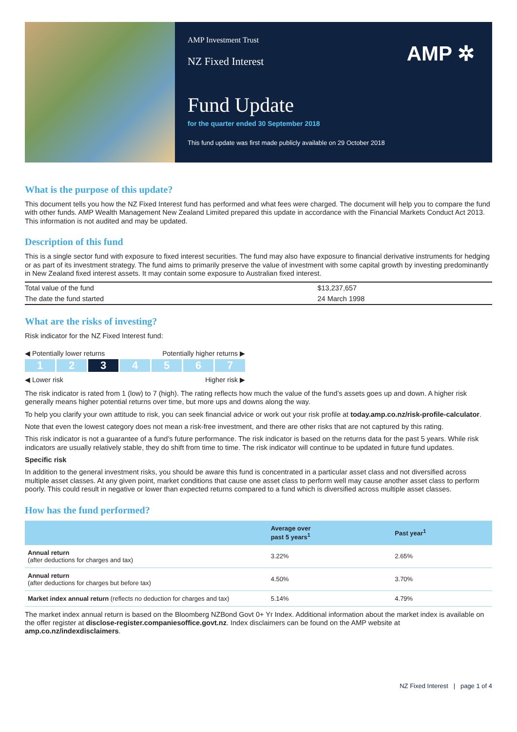AMP Investment Trust
NZ Fixed Interest
AMP ✲
Fund Update
for the quarter ended 30 September 2018
This fund update was first made publicly available on 29 October 2018
What is the purpose of this update?
This document tells you how the NZ Fixed Interest fund has performed and what fees were charged. The document will help you to compare the fund with other funds. AMP Wealth Management New Zealand Limited prepared this update in accordance with the Financial Markets Conduct Act 2013. This information is not audited and may be updated.
Description of this fund
This is a single sector fund with exposure to fixed interest securities. The fund may also have exposure to financial derivative instruments for hedging or as part of its investment strategy. The fund aims to primarily preserve the value of investment with some capital growth by investing predominantly in New Zealand fixed interest assets. It may contain some exposure to Australian fixed interest.
| Total value of the fund | $13,237,657 |
| The date the fund started | 24 March 1998 |
What are the risks of investing?
Risk indicator for the NZ Fixed Interest fund:
◀ Potentially lower returns Potentially higher returns ▶
1 2 3 4 5 6 7
◀ Lower risk Higher risk ▶
The risk indicator is rated from 1 (low) to 7 (high). The rating reflects how much the value of the fund’s assets goes up and down. A higher risk generally means higher potential returns over time, but more ups and downs along the way.
To help you clarify your own attitude to risk, you can seek financial advice or work out your risk profile at today.amp.co.nz/risk-profile-calculator.
Note that even the lowest category does not mean a risk-free investment, and there are other risks that are not captured by this rating.
This risk indicator is not a guarantee of a fund’s future performance. The risk indicator is based on the returns data for the past 5 years. While risk indicators are usually relatively stable, they do shift from time to time. The risk indicator will continue to be updated in future fund updates.
Specific risk
In addition to the general investment risks, you should be aware this fund is concentrated in a particular asset class and not diversified across multiple asset classes. At any given point, market conditions that cause one asset class to perform well may cause another asset class to perform poorly. This could result in negative or lower than expected returns compared to a fund which is diversified across multiple asset classes.
How has the fund performed?
| | Average over past 5 years<sup>1</sup> | Past year<sup>1</sup> |
| --- | --- | --- |
| Annual return (after deductions for charges and tax) | 3.22% | 2.65% |
| Annual return (after deductions for charges but before tax) | 4.50% | 3.70% |
| Market index annual return (reflects no deduction for charges and tax) | 5.14% | 4.79% |
The market index annual return is based on the Bloomberg NZBond Govt 0+ Yr Index. Additional information about the market index is available on the offer register at disclose-register.companiesoffice.govt.nz. Index disclaimers can be found on the AMP website at amp.co.nz/indexdisclaimers.
NZ Fixed Interest | page 1 of 4